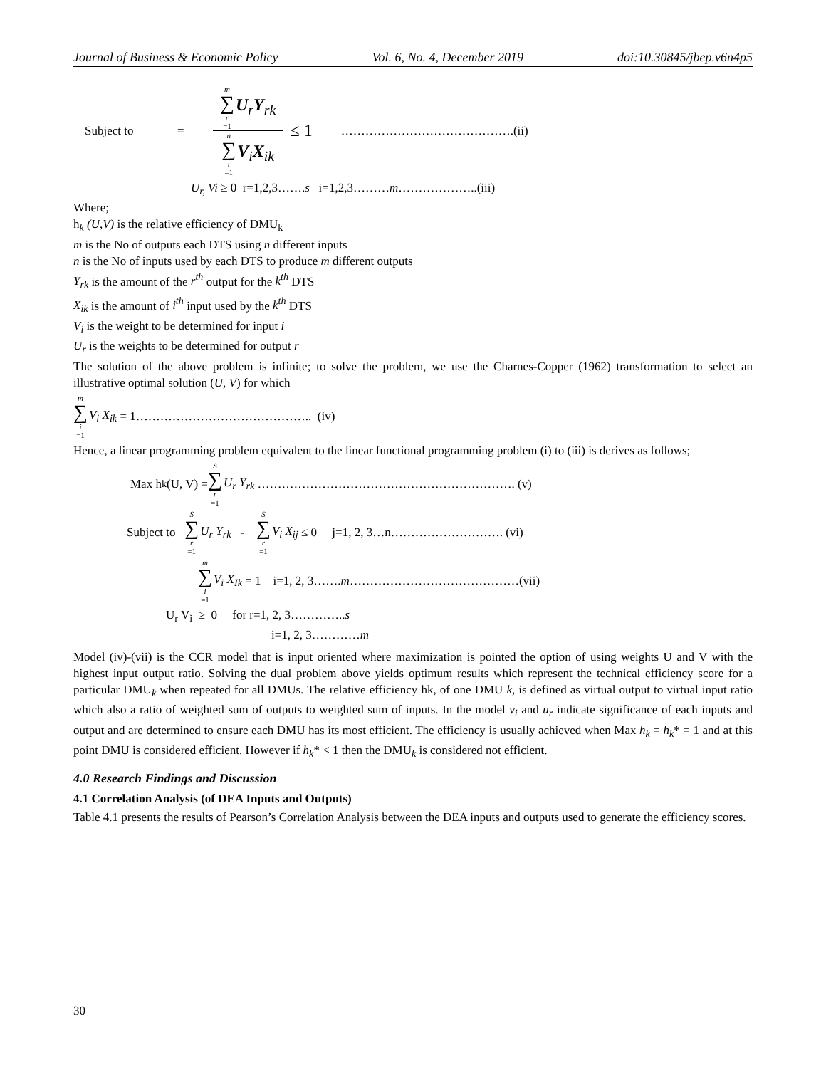Journal of Business & Economic Policy Vol. 6, No. 4, December 2019 doi:10.30845/jbep.v6n4p5
Subject to = m ∑ r =1 U<sub>r</sub>Y<sub>rk</sub> n ∑ i =1 V<sub>i</sub>X<sub>ik</sub> ≤ 1 …………………………………….(ii)
U<sub>r,</sub> Vi ≥ 0 r=1,2,3…….s i=1,2,3………m………………..(iii)
Where;
h<sub>k</sub> (U,V) is the relative efficiency of DMU<sub>k</sub>
m is the No of outputs each DTS using n different inputs
n is the No of inputs used by each DTS to produce m different outputs
Y<sub>rk</sub> is the amount of the r<sup>th</sup> output for the k<sup>th</sup> DTS
X<sub>ik</sub> is the amount of i<sup>th</sup> input used by the k<sup>th</sup> DTS
V<sub>i</sub> is the weight to be determined for input i
U<sub>r</sub> is the weights to be determined for output r
The solution of the above problem is infinite; to solve the problem, we use the Charnes-Copper (1962) transformation to select an illustrative optimal solution (U, V) for which
m ∑ i =1 V<sub>i</sub> X<sub>ik</sub> = 1…………………………………….. (iv)
Hence, a linear programming problem equivalent to the linear functional programming problem (i) to (iii) is derives as follows;
Max h<sub>k</sub> (U, V) = S ∑ r =1 U<sub>r</sub> Y<sub>rk</sub> ………………………………………………………. (v)
Subject to S ∑ r =1 U<sub>r</sub> Y<sub>rk</sub> - S ∑ r =1 V<sub>i</sub> X<sub>ij</sub> ≤ 0 j=1, 2, 3…n………………………. (vi)
m ∑ i =1 V<sub>i</sub> X<sub>Ik</sub> = 1 i=1, 2, 3……. m ……………………………………(vii)
U<sub>r</sub> V<sub>i</sub> ≥ 0 for r=1, 2, 3…………..s
i=1, 2, 3…………m
Model (iv)-(vii) is the CCR model that is input oriented where maximization is pointed the option of using weights U and V with the highest input output ratio. Solving the dual problem above yields optimum results which represent the technical efficiency score for a particular DMU<sub>k</sub> when repeated for all DMUs. The relative efficiency hk, of one DMU k, is defined as virtual output to virtual input ratio which also a ratio of weighted sum of outputs to weighted sum of inputs. In the model v<sub>i</sub> and u<sub>r</sub> indicate significance of each inputs and output and are determined to ensure each DMU has its most efficient. The efficiency is usually achieved when Max h<sub>k</sub> = h<sub>k</sub>* = 1 and at this point DMU is considered efficient. However if h<sub>k</sub>* < 1 then the DMU<sub>k</sub> is considered not efficient.
4.0 Research Findings and Discussion
4.1 Correlation Analysis (of DEA Inputs and Outputs)
Table 4.1 presents the results of Pearson’s Correlation Analysis between the DEA inputs and outputs used to generate the efficiency scores.
30